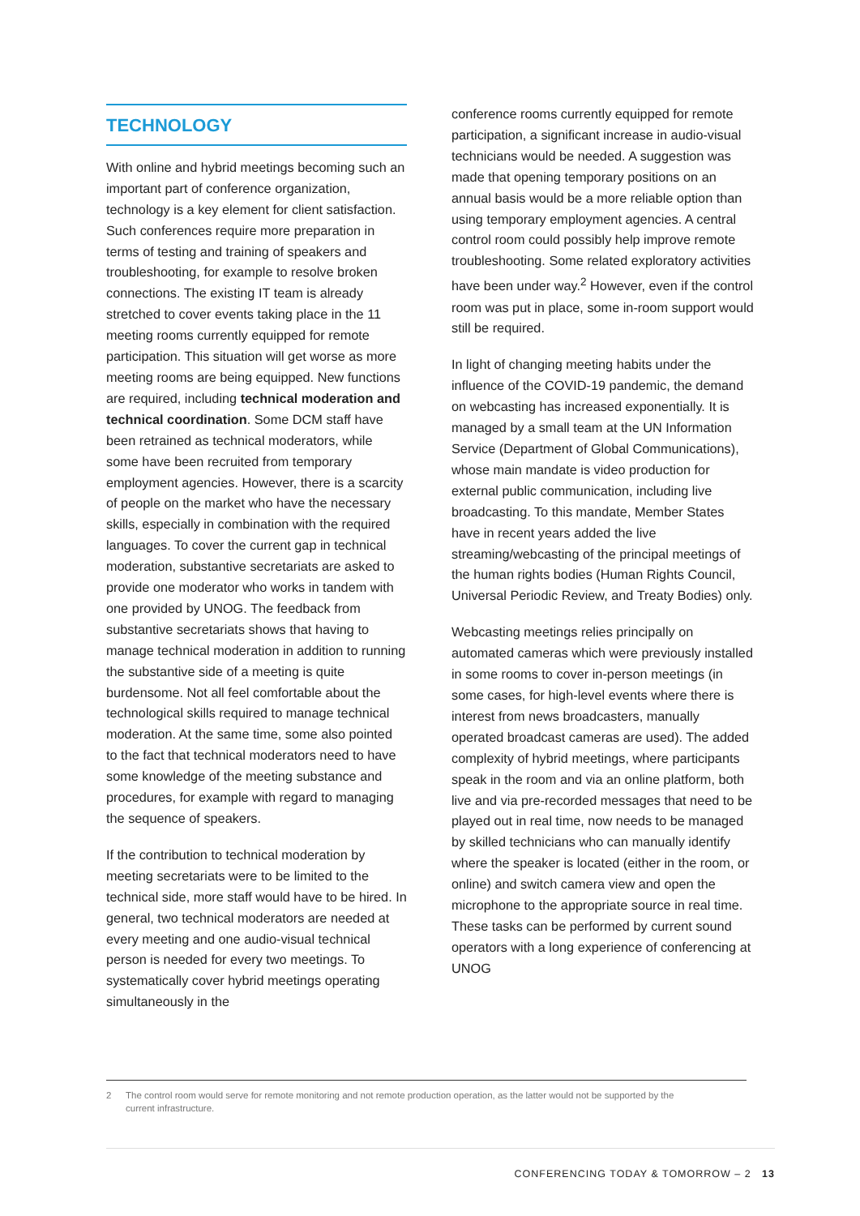TECHNOLOGY
With online and hybrid meetings becoming such an important part of conference organization, technology is a key element for client satisfaction. Such conferences require more preparation in terms of testing and training of speakers and troubleshooting, for example to resolve broken connections. The existing IT team is already stretched to cover events taking place in the 11 meeting rooms currently equipped for remote participation. This situation will get worse as more meeting rooms are being equipped. New functions are required, including technical moderation and technical coordination. Some DCM staff have been retrained as technical moderators, while some have been recruited from temporary employment agencies. However, there is a scarcity of people on the market who have the necessary skills, especially in combination with the required languages. To cover the current gap in technical moderation, substantive secretariats are asked to provide one moderator who works in tandem with one provided by UNOG. The feedback from substantive secretariats shows that having to manage technical moderation in addition to running the substantive side of a meeting is quite burdensome. Not all feel comfortable about the technological skills required to manage technical moderation. At the same time, some also pointed to the fact that technical moderators need to have some knowledge of the meeting substance and procedures, for example with regard to managing the sequence of speakers.
If the contribution to technical moderation by meeting secretariats were to be limited to the technical side, more staff would have to be hired. In general, two technical moderators are needed at every meeting and one audio-visual technical person is needed for every two meetings. To systematically cover hybrid meetings operating simultaneously in the
conference rooms currently equipped for remote participation, a significant increase in audio-visual technicians would be needed. A suggestion was made that opening temporary positions on an annual basis would be a more reliable option than using temporary employment agencies. A central control room could possibly help improve remote troubleshooting. Some related exploratory activities have been under way.<sup>2</sup> However, even if the control room was put in place, some in-room support would still be required.
In light of changing meeting habits under the influence of the COVID-19 pandemic, the demand on webcasting has increased exponentially. It is managed by a small team at the UN Information Service (Department of Global Communications), whose main mandate is video production for external public communication, including live broadcasting. To this mandate, Member States have in recent years added the live streaming/webcasting of the principal meetings of the human rights bodies (Human Rights Council, Universal Periodic Review, and Treaty Bodies) only.
Webcasting meetings relies principally on automated cameras which were previously installed in some rooms to cover in-person meetings (in some cases, for high-level events where there is interest from news broadcasters, manually operated broadcast cameras are used). The added complexity of hybrid meetings, where participants speak in the room and via an online platform, both live and via pre-recorded messages that need to be played out in real time, now needs to be managed by skilled technicians who can manually identify where the speaker is located (either in the room, or online) and switch camera view and open the microphone to the appropriate source in real time. These tasks can be performed by current sound operators with a long experience of conferencing at UNOG
2 The control room would serve for remote monitoring and not remote production operation, as the latter would not be supported by the
current infrastructure.
CONFERENCING TODAY & TOMORROW – 2 13